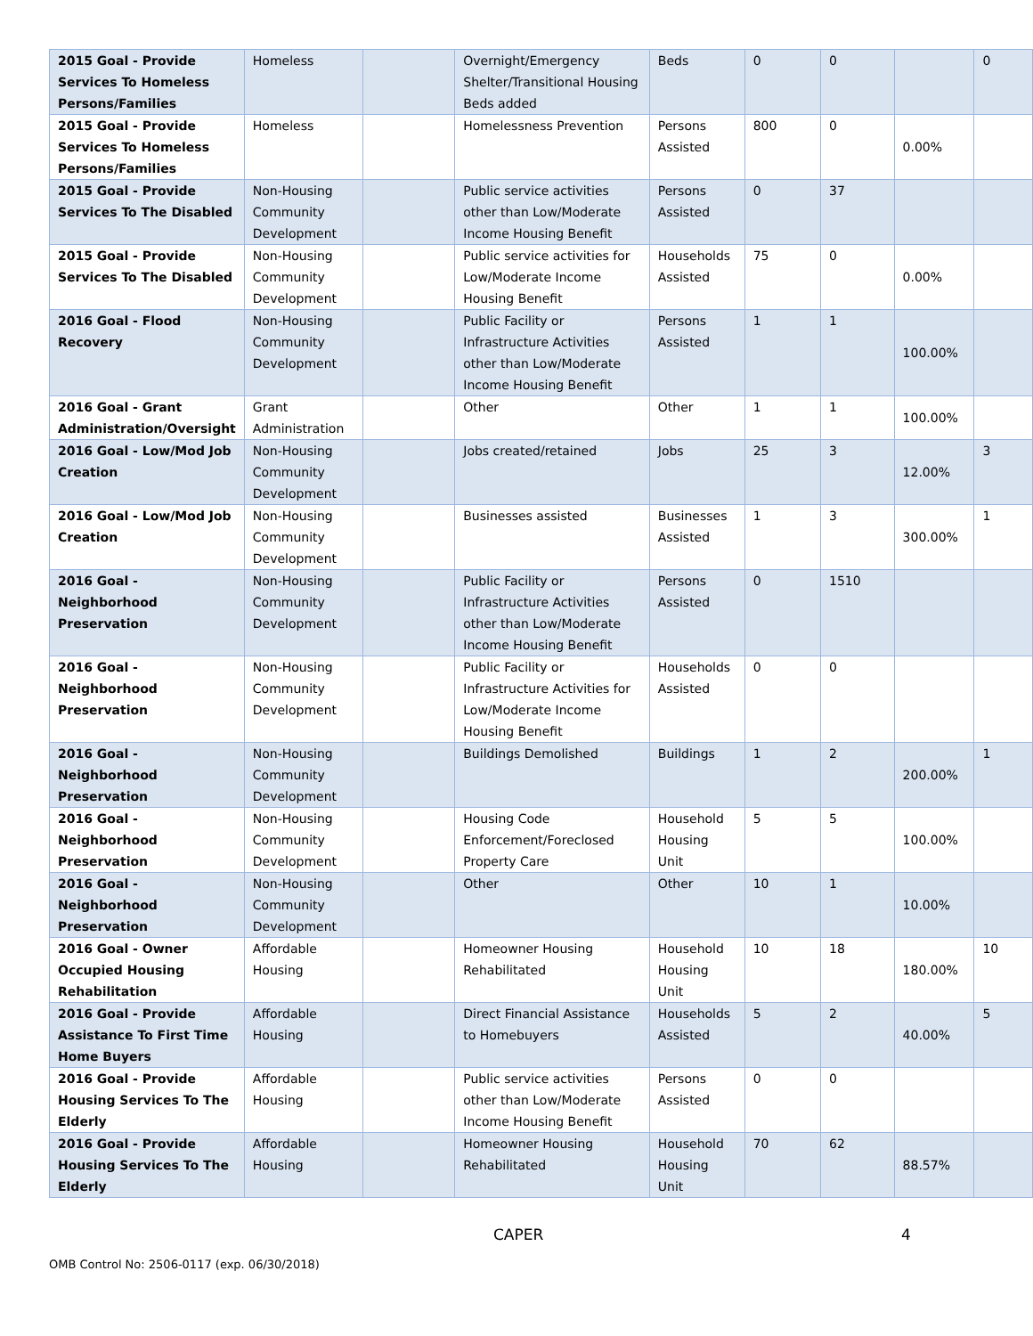| 2015 Goal - Provide Services To Homeless Persons/Families | Homeless | | Overnight/Emergency Shelter/Transitional Housing Beds added | Beds | 0 | 0 | | 0 |
| 2015 Goal - Provide Services To Homeless Persons/Families | Homeless | | Homelessness Prevention | Persons Assisted | 800 | 0 | 0.00% | |
| 2015 Goal - Provide Services To The Disabled | Non-Housing Community Development | | Public service activities other than Low/Moderate Income Housing Benefit | Persons Assisted | 0 | 37 | | |
| 2015 Goal - Provide Services To The Disabled | Non-Housing Community Development | | Public service activities for Low/Moderate Income Housing Benefit | Households Assisted | 75 | 0 | 0.00% | |
| 2016 Goal - Flood Recovery | Non-Housing Community Development | | Public Facility or Infrastructure Activities other than Low/Moderate Income Housing Benefit | Persons Assisted | 1 | 1 | 100.00% | |
| 2016 Goal - Grant Administration/Oversight | Grant Administration | | Other | Other | 1 | 1 | 100.00% | |
| 2016 Goal - Low/Mod Job Creation | Non-Housing Community Development | | Jobs created/retained | Jobs | 25 | 3 | 12.00% | 3 |
| 2016 Goal - Low/Mod Job Creation | Non-Housing Community Development | | Businesses assisted | Businesses Assisted | 1 | 3 | 300.00% | 1 |
| 2016 Goal - Neighborhood Preservation | Non-Housing Community Development | | Public Facility or Infrastructure Activities other than Low/Moderate Income Housing Benefit | Persons Assisted | 0 | 1510 | | |
| 2016 Goal - Neighborhood Preservation | Non-Housing Community Development | | Public Facility or Infrastructure Activities for Low/Moderate Income Housing Benefit | Households Assisted | 0 | 0 | | |
| 2016 Goal - Neighborhood Preservation | Non-Housing Community Development | | Buildings Demolished | Buildings | 1 | 2 | 200.00% | 1 |
| 2016 Goal - Neighborhood Preservation | Non-Housing Community Development | | Housing Code Enforcement/Foreclosed Property Care | Household Housing Unit | 5 | 5 | 100.00% | |
| 2016 Goal - Neighborhood Preservation | Non-Housing Community Development | | Other | Other | 10 | 1 | 10.00% | |
| 2016 Goal - Owner Occupied Housing Rehabilitation | Affordable Housing | | Homeowner Housing Rehabilitated | Household Housing Unit | 10 | 18 | 180.00% | 10 |
| 2016 Goal - Provide Assistance To First Time Home Buyers | Affordable Housing | | Direct Financial Assistance to Homebuyers | Households Assisted | 5 | 2 | 40.00% | 5 |
| 2016 Goal - Provide Housing Services To The Elderly | Affordable Housing | | Public service activities other than Low/Moderate Income Housing Benefit | Persons Assisted | 0 | 0 | | |
| 2016 Goal - Provide Housing Services To The Elderly | Affordable Housing | | Homeowner Housing Rehabilitated | Household Housing Unit | 70 | 62 | 88.57% | |
CAPER 4
OMB Control No: 2506-0117 (exp. 06/30/2018)